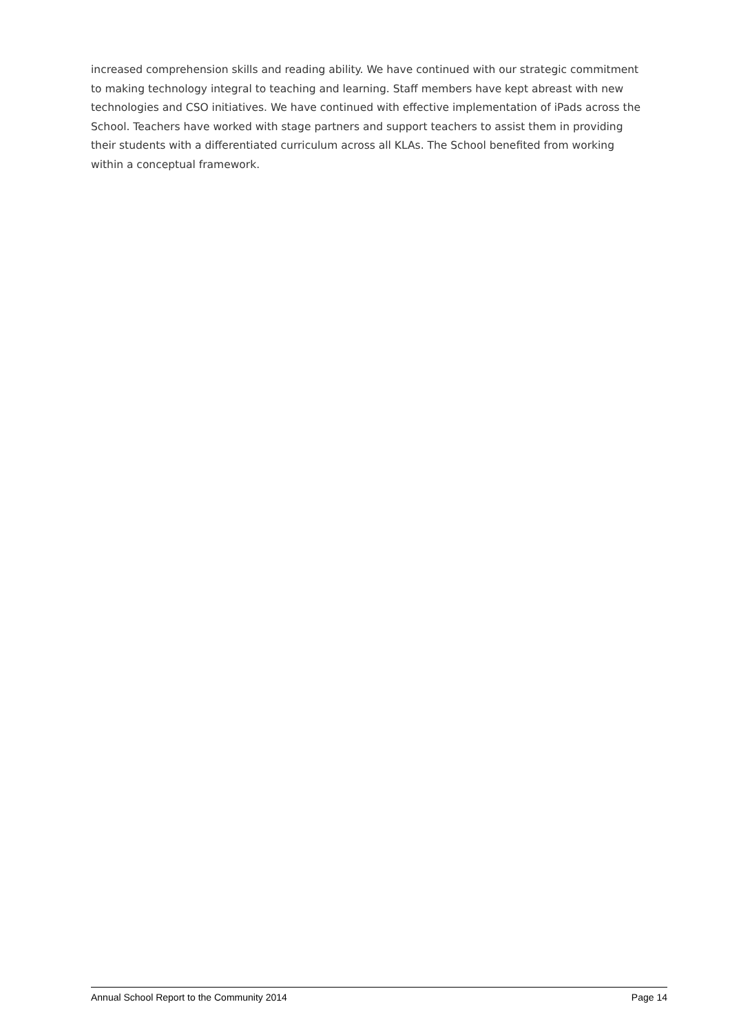increased comprehension skills and reading ability. We have continued with our strategic commitment to making technology integral to teaching and learning. Staff members have kept abreast with new technologies and CSO initiatives. We have continued with effective implementation of iPads across the School. Teachers have worked with stage partners and support teachers to assist them in providing their students with a differentiated curriculum across all KLAs. The School benefited from working within a conceptual framework.
Annual School Report to the Community 2014 Page 14